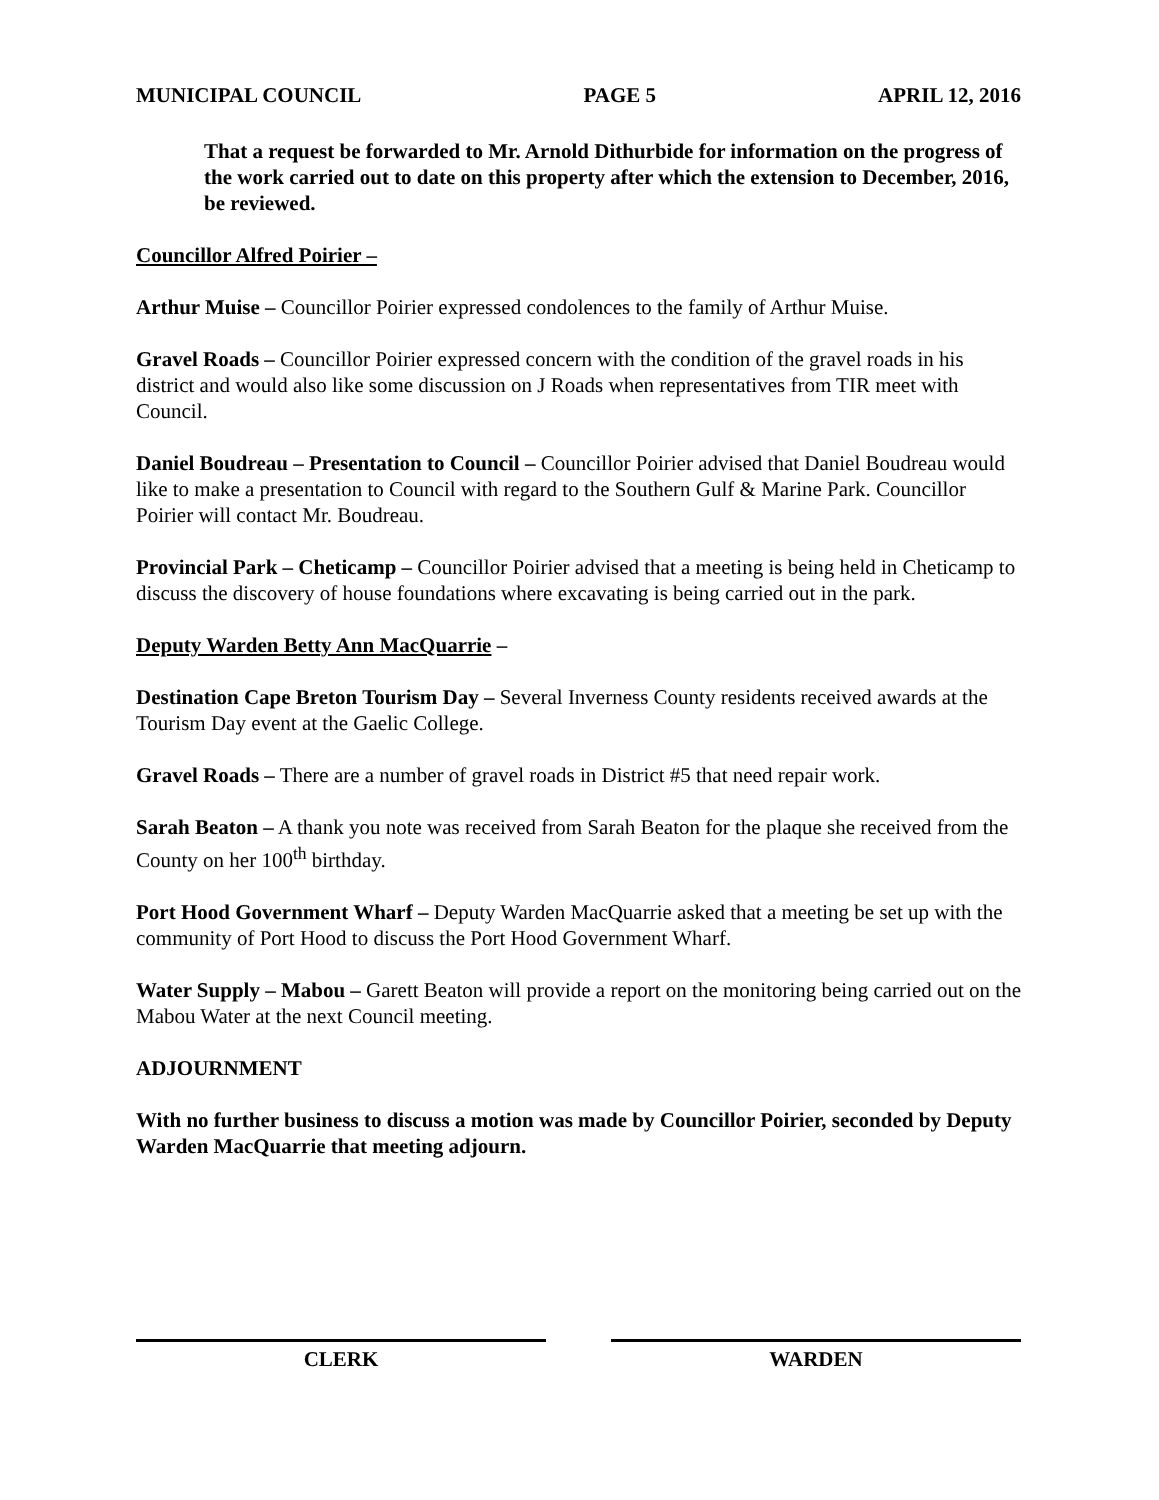MUNICIPAL COUNCIL PAGE 5 APRIL 12, 2016
That a request be forwarded to Mr. Arnold Dithurbide for information on the progress of the work carried out to date on this property after which the extension to December, 2016, be reviewed.
Councillor Alfred Poirier –
Arthur Muise – Councillor Poirier expressed condolences to the family of Arthur Muise.
Gravel Roads – Councillor Poirier expressed concern with the condition of the gravel roads in his district and would also like some discussion on J Roads when representatives from TIR meet with Council.
Daniel Boudreau – Presentation to Council – Councillor Poirier advised that Daniel Boudreau would like to make a presentation to Council with regard to the Southern Gulf & Marine Park. Councillor Poirier will contact Mr. Boudreau.
Provincial Park – Cheticamp – Councillor Poirier advised that a meeting is being held in Cheticamp to discuss the discovery of house foundations where excavating is being carried out in the park.
Deputy Warden Betty Ann MacQuarrie –
Destination Cape Breton Tourism Day – Several Inverness County residents received awards at the Tourism Day event at the Gaelic College.
Gravel Roads – There are a number of gravel roads in District #5 that need repair work.
Sarah Beaton – A thank you note was received from Sarah Beaton for the plaque she received from the County on her 100<sup>th</sup> birthday.
Port Hood Government Wharf – Deputy Warden MacQuarrie asked that a meeting be set up with the community of Port Hood to discuss the Port Hood Government Wharf.
Water Supply – Mabou – Garett Beaton will provide a report on the monitoring being carried out on the Mabou Water at the next Council meeting.
ADJOURNMENT
With no further business to discuss a motion was made by Councillor Poirier, seconded by Deputy Warden MacQuarrie that meeting adjourn.
CLERK WARDEN